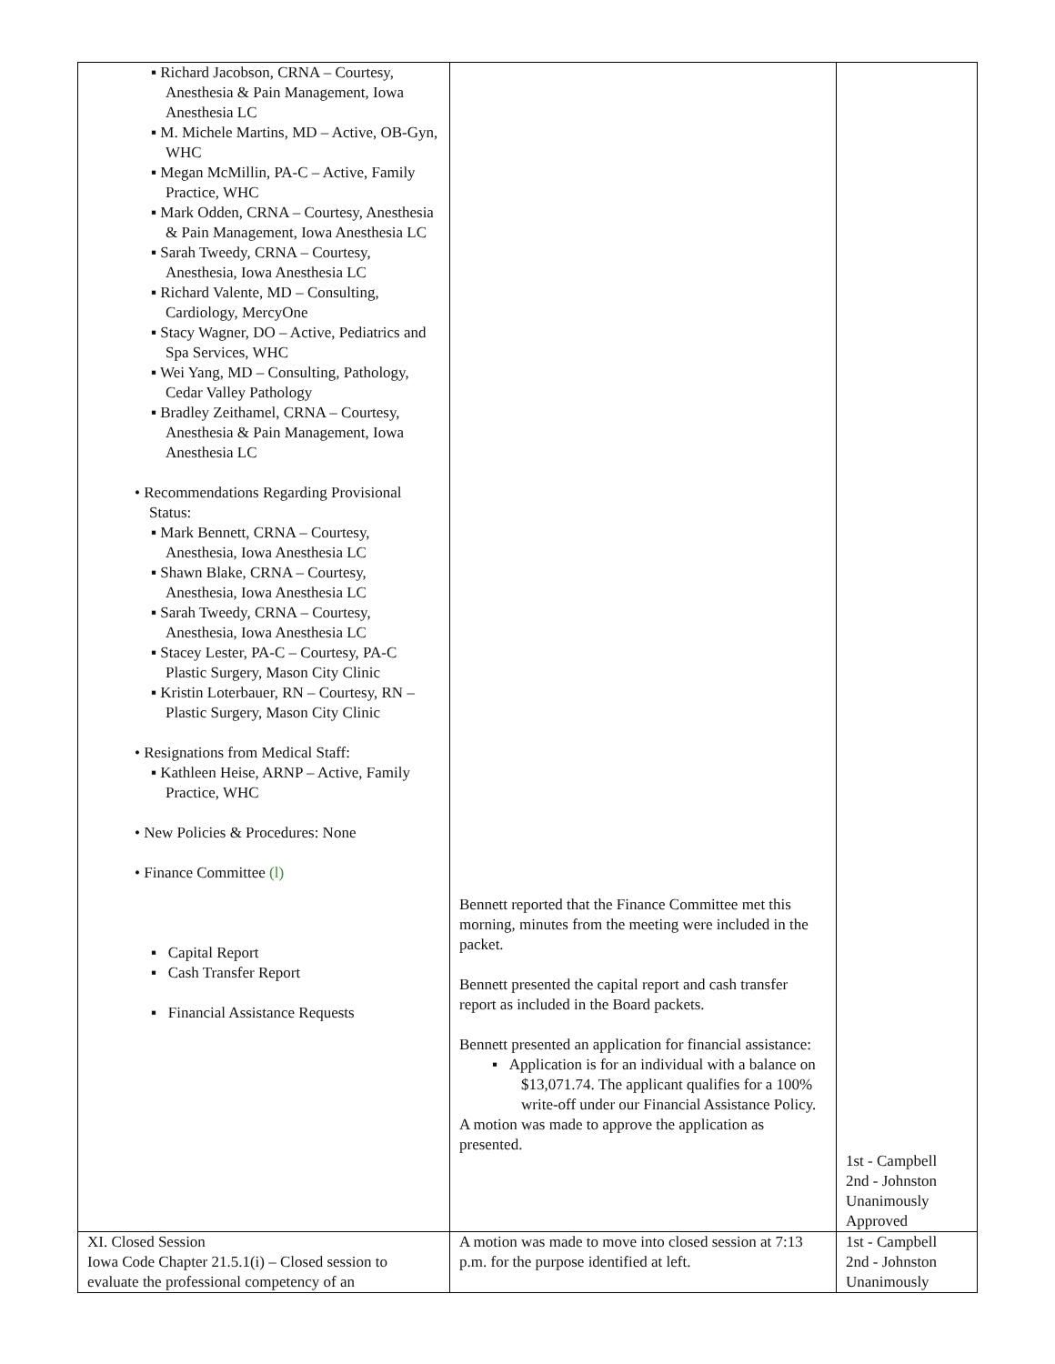| ▪ Richard Jacobson, CRNA – Courtesy, Anesthesia & Pain Management, Iowa Anesthesia LC ▪ M. Michele Martins, MD – Active, OB-Gyn, WHC ▪ Megan McMillin, PA-C – Active, Family Practice, WHC ▪ Mark Odden, CRNA – Courtesy, Anesthesia & Pain Management, Iowa Anesthesia LC ▪ Sarah Tweedy, CRNA – Courtesy, Anesthesia, Iowa Anesthesia LC ▪ Richard Valente, MD – Consulting, Cardiology, MercyOne ▪ Stacy Wagner, DO – Active, Pediatrics and Spa Services, WHC ▪ Wei Yang, MD – Consulting, Pathology, Cedar Valley Pathology ▪ Bradley Zeithamel, CRNA – Courtesy, Anesthesia & Pain Management, Iowa Anesthesia LC • Recommendations Regarding Provisional Status: ▪ Mark Bennett, CRNA – Courtesy, Anesthesia, Iowa Anesthesia LC ▪ Shawn Blake, CRNA – Courtesy, Anesthesia, Iowa Anesthesia LC ▪ Sarah Tweedy, CRNA – Courtesy, Anesthesia, Iowa Anesthesia LC ▪ Stacey Lester, PA-C – Courtesy, PA-C Plastic Surgery, Mason City Clinic ▪ Kristin Loterbauer, RN – Courtesy, RN – Plastic Surgery, Mason City Clinic • Resignations from Medical Staff: ▪ Kathleen Heise, ARNP – Active, Family Practice, WHC • New Policies & Procedures: None • Finance Committee (l) ▪ Capital Report ▪ Cash Transfer Report ▪ Financial Assistance Requests | Bennett reported that the Finance Committee met this morning, minutes from the meeting were included in the packet. Bennett presented the capital report and cash transfer report as included in the Board packets. Bennett presented an application for financial assistance: ▪ Application is for an individual with a balance on $13,071.74. The applicant qualifies for a 100% write-off under our Financial Assistance Policy. A motion was made to approve the application as presented. | 1st - Campbell 2nd - Johnston Unanimously Approved |
| XI. Closed Session Iowa Code Chapter 21.5.1(i) – Closed session to evaluate the professional competency of an | A motion was made to move into closed session at 7:13 p.m. for the purpose identified at left. | 1st - Campbell 2nd - Johnston Unanimously |